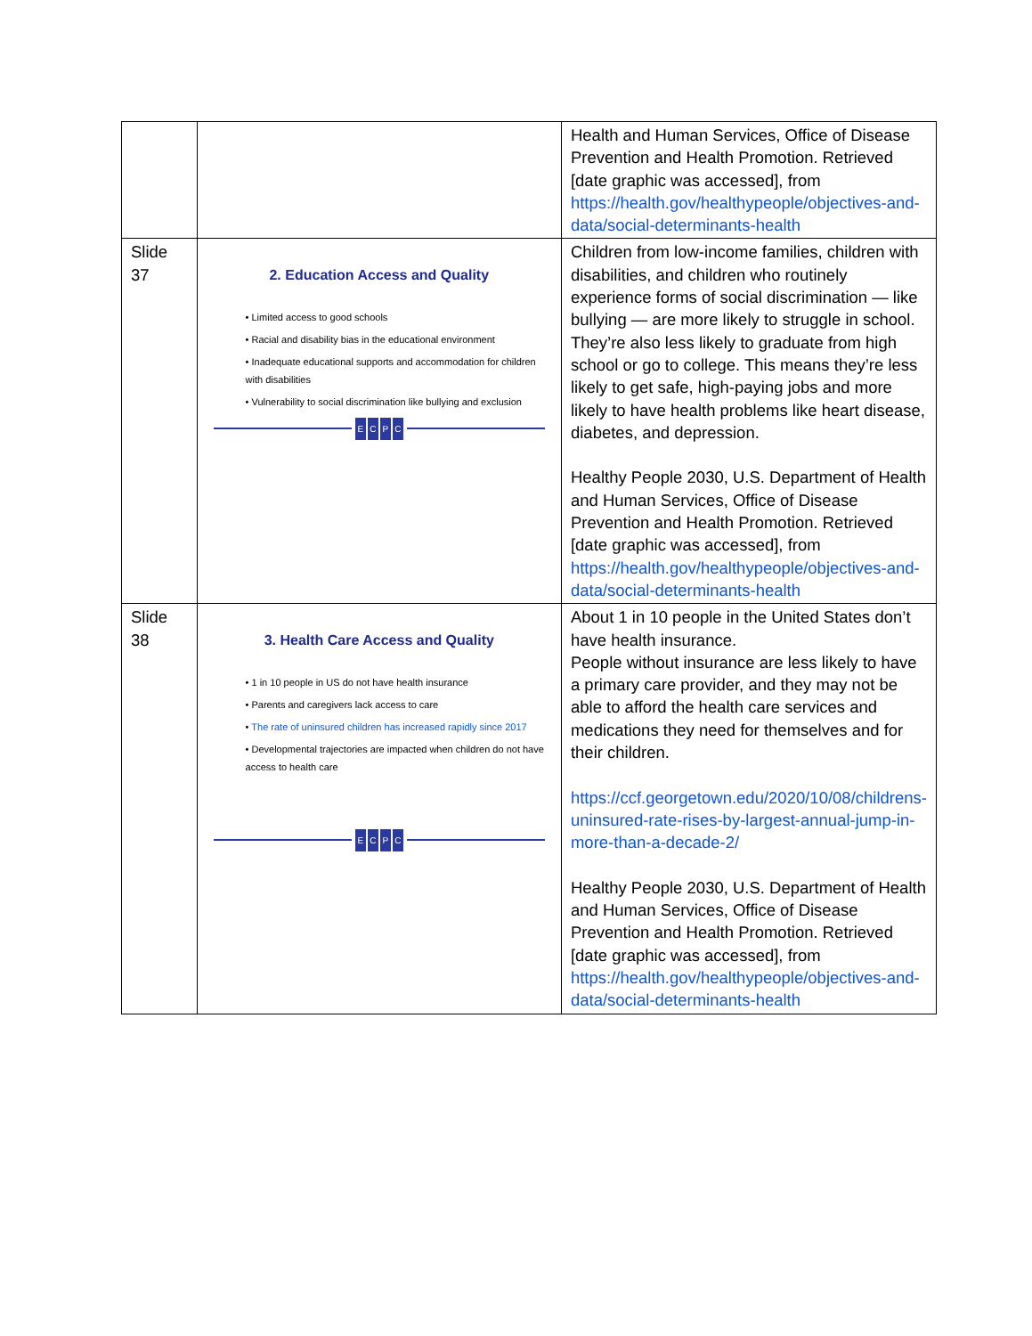| | | Health and Human Services, Office of Disease Prevention and Health Promotion. Retrieved [date graphic was accessed], from https://health.gov/healthypeople/objectives-and-data/social-determinants-health |
| Slide 37 | 2. Education Access and Quality • Limited access to good schools • Racial and disability bias in the educational environment • Inadequate educational supports and accommodation for children with disabilities • Vulnerability to social discrimination like bullying and exclusion E C P C | Children from low-income families, children with disabilities, and children who routinely experience forms of social discrimination — like bullying — are more likely to struggle in school. They’re also less likely to graduate from high school or go to college. This means they’re less likely to get safe, high-paying jobs and more likely to have health problems like heart disease, diabetes, and depression. Healthy People 2030, U.S. Department of Health and Human Services, Office of Disease Prevention and Health Promotion. Retrieved [date graphic was accessed], from https://health.gov/healthypeople/objectives-and-data/social-determinants-health |
| Slide 38 | 3. Health Care Access and Quality • 1 in 10 people in US do not have health insurance • Parents and caregivers lack access to care • The rate of uninsured children has increased rapidly since 2017 • Developmental trajectories are impacted when children do not have access to health care E C P C | About 1 in 10 people in the United States don’t have health insurance. People without insurance are less likely to have a primary care provider, and they may not be able to afford the health care services and medications they need for themselves and for their children. https://ccf.georgetown.edu/2020/10/08/childrens-uninsured-rate-rises-by-largest-annual-jump-in-more-than-a-decade-2/ Healthy People 2030, U.S. Department of Health and Human Services, Office of Disease Prevention and Health Promotion. Retrieved [date graphic was accessed], from https://health.gov/healthypeople/objectives-and-data/social-determinants-health |